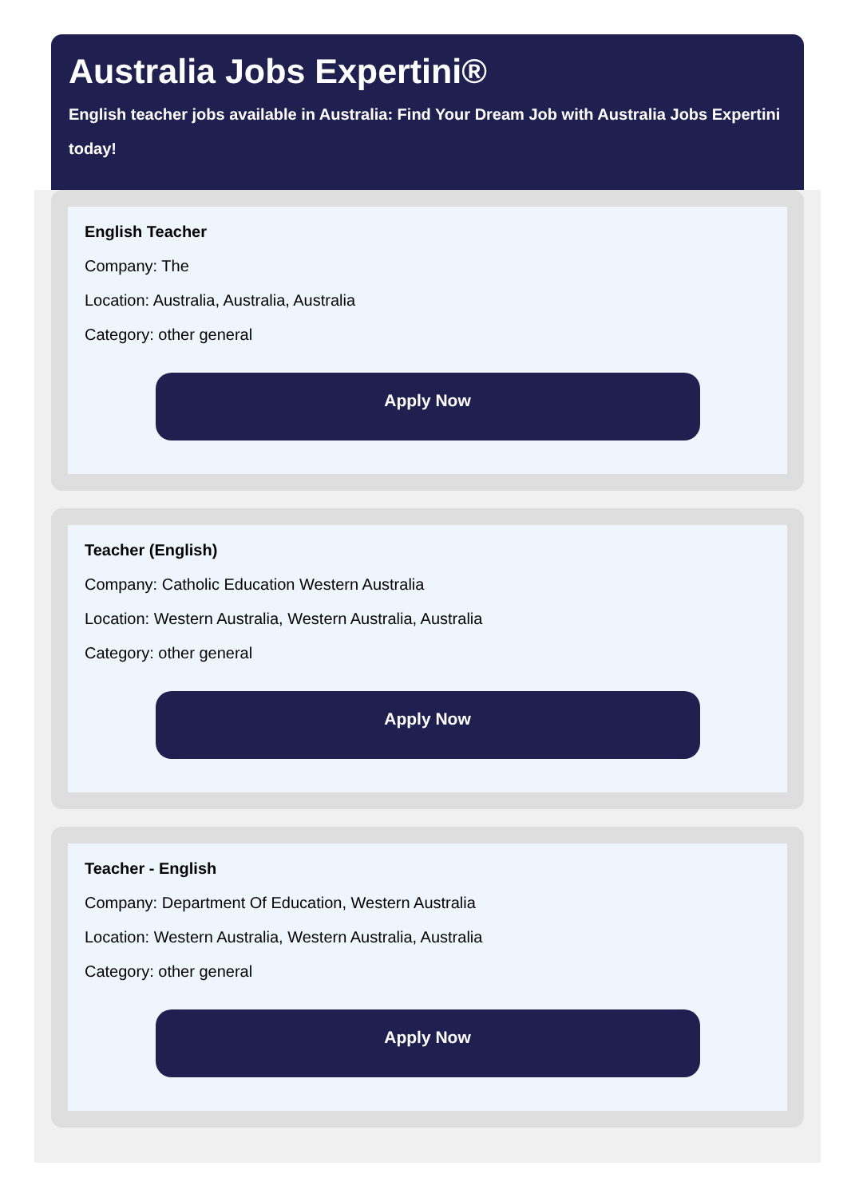Australia Jobs Expertini®
English teacher jobs available in Australia: Find Your Dream Job with Australia Jobs Expertini today!
English Teacher
Company: The
Location: Australia, Australia, Australia
Category: other general
Apply Now
Teacher (English)
Company: Catholic Education Western Australia
Location: Western Australia, Western Australia, Australia
Category: other general
Apply Now
Teacher - English
Company: Department Of Education, Western Australia
Location: Western Australia, Western Australia, Australia
Category: other general
Apply Now